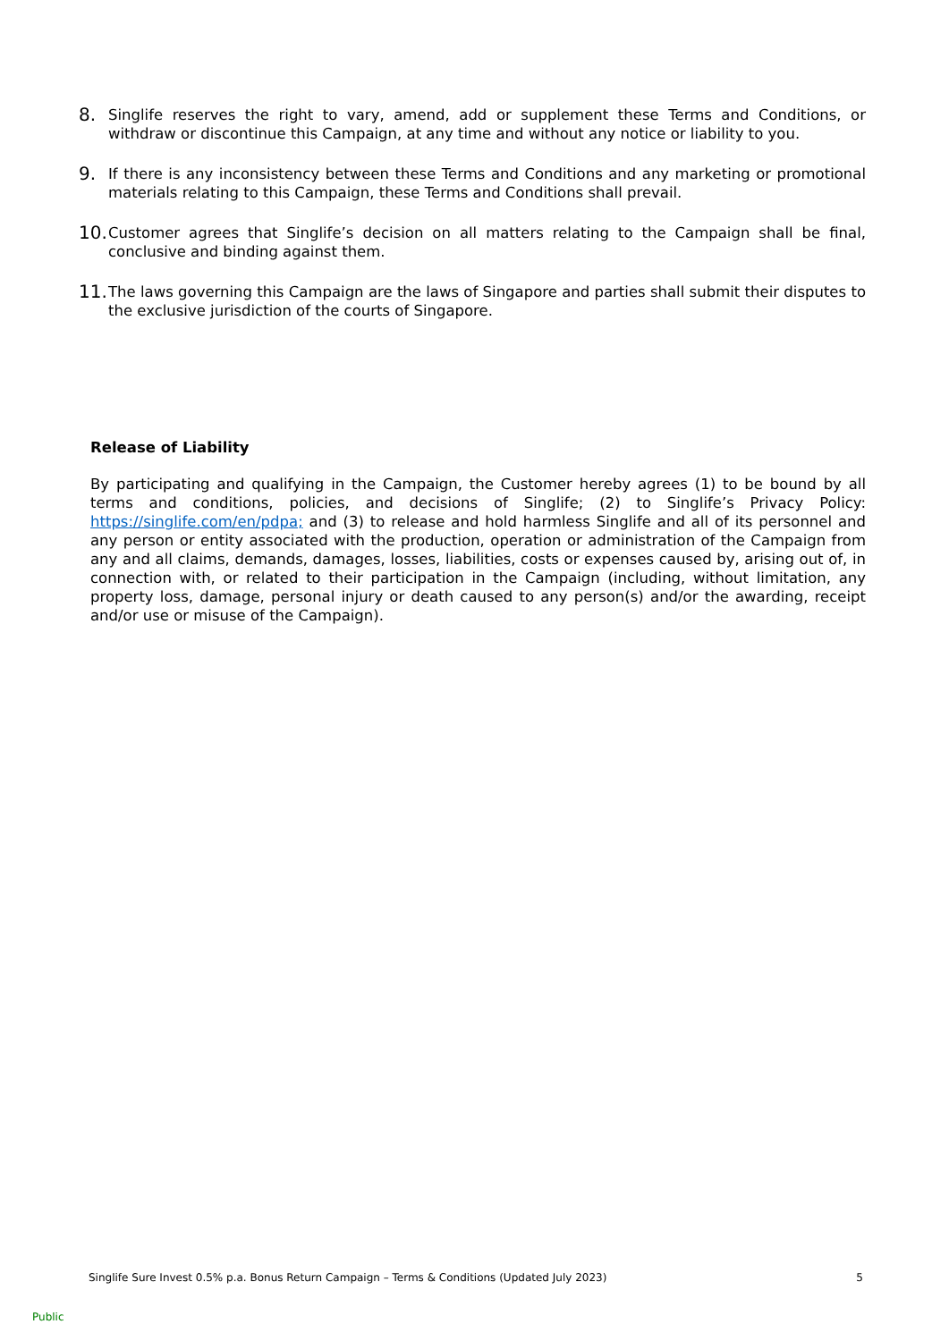8. Singlife reserves the right to vary, amend, add or supplement these Terms and Conditions, or withdraw or discontinue this Campaign, at any time and without any notice or liability to you.
9. If there is any inconsistency between these Terms and Conditions and any marketing or promotional materials relating to this Campaign, these Terms and Conditions shall prevail.
10. Customer agrees that Singlife’s decision on all matters relating to the Campaign shall be final, conclusive and binding against them.
11. The laws governing this Campaign are the laws of Singapore and parties shall submit their disputes to the exclusive jurisdiction of the courts of Singapore.
Release of Liability
By participating and qualifying in the Campaign, the Customer hereby agrees (1) to be bound by all terms and conditions, policies, and decisions of Singlife; (2) to Singlife’s Privacy Policy: https://singlife.com/en/pdpa; and (3) to release and hold harmless Singlife and all of its personnel and any person or entity associated with the production, operation or administration of the Campaign from any and all claims, demands, damages, losses, liabilities, costs or expenses caused by, arising out of, in connection with, or related to their participation in the Campaign (including, without limitation, any property loss, damage, personal injury or death caused to any person(s) and/or the awarding, receipt and/or use or misuse of the Campaign).
Singlife Sure Invest 0.5% p.a. Bonus Return Campaign – Terms & Conditions (Updated July 2023) 5
Public